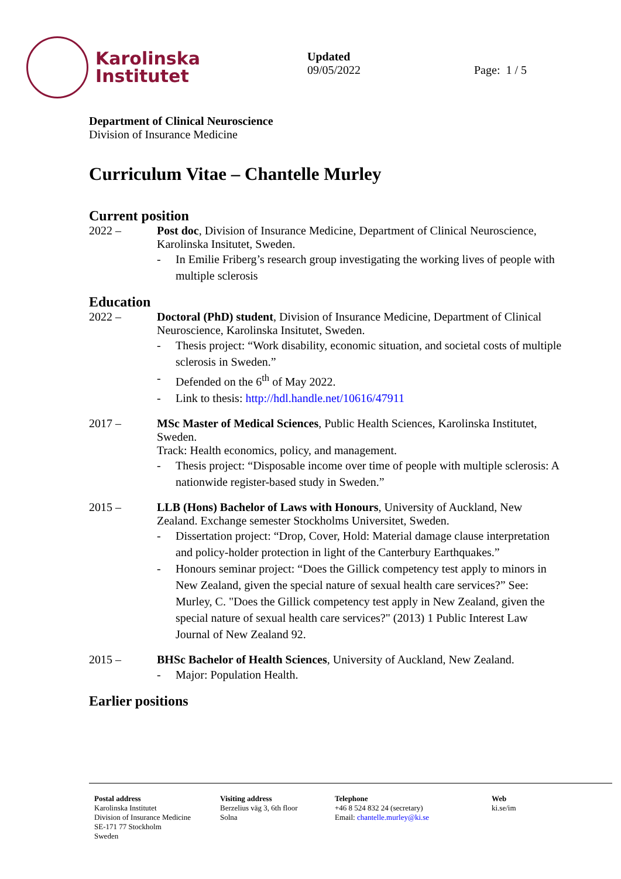Karolinska
Institutet
Updated
09/05/2022
Page: 1 / 5
Department of Clinical Neuroscience
Division of Insurance Medicine
Curriculum Vitae – Chantelle Murley
Current position
2022 – Post doc, Division of Insurance Medicine, Department of Clinical Neuroscience, Karolinska Insitutet, Sweden.
- In Emilie Friberg’s research group investigating the working lives of people with multiple sclerosis
Education
2022 – Doctoral (PhD) student, Division of Insurance Medicine, Department of Clinical Neuroscience, Karolinska Insitutet, Sweden.
- Thesis project: “Work disability, economic situation, and societal costs of multiple sclerosis in Sweden.”
- Defended on the 6<sup>th</sup> of May 2022.
- Link to thesis: http://hdl.handle.net/10616/47911
2017 – MSc Master of Medical Sciences, Public Health Sciences, Karolinska Institutet, Sweden.
Track: Health economics, policy, and management.
- Thesis project: “Disposable income over time of people with multiple sclerosis: A nationwide register-based study in Sweden.”
2015 – LLB (Hons) Bachelor of Laws with Honours, University of Auckland, New Zealand. Exchange semester Stockholms Universitet, Sweden.
- Dissertation project: “Drop, Cover, Hold: Material damage clause interpretation and policy-holder protection in light of the Canterbury Earthquakes.”
- Honours seminar project: “Does the Gillick competency test apply to minors in New Zealand, given the special nature of sexual health care services?” See: Murley, C. "Does the Gillick competency test apply in New Zealand, given the special nature of sexual health care services?" (2013) 1 Public Interest Law Journal of New Zealand 92.
2015 – BHSc Bachelor of Health Sciences, University of Auckland, New Zealand.
- Major: Population Health.
Earlier positions
Postal address
Karolinska Institutet
Division of Insurance Medicine
SE-171 77 Stockholm
Sweden
Visiting address
Berzelius väg 3, 6th floor
Solna
Telephone
+46 8 524 832 24 (secretary)
Email: chantelle.murley@ki.se
Web
ki.se/im